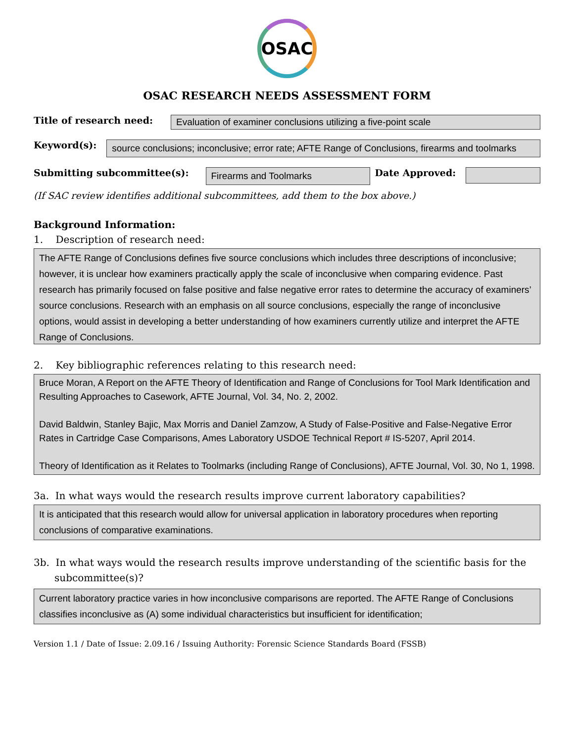OSAC
OSAC RESEARCH NEEDS ASSESSMENT FORM
Title of research need:
Evaluation of examiner conclusions utilizing a five-point scale
Keyword(s):
source conclusions; inconclusive; error rate; AFTE Range of Conclusions, firearms and toolmarks
Submitting subcommittee(s):
Firearms and Toolmarks
Date Approved:
(If SAC review identifies additional subcommittees, add them to the box above.)
Background Information:
1. Description of research need:
The AFTE Range of Conclusions defines five source conclusions which includes three descriptions of inconclusive; however, it is unclear how examiners practically apply the scale of inconclusive when comparing evidence. Past research has primarily focused on false positive and false negative error rates to determine the accuracy of examiners’ source conclusions. Research with an emphasis on all source conclusions, especially the range of inconclusive options, would assist in developing a better understanding of how examiners currently utilize and interpret the AFTE Range of Conclusions.
2. Key bibliographic references relating to this research need:
Bruce Moran, A Report on the AFTE Theory of Identification and Range of Conclusions for Tool Mark Identification and Resulting Approaches to Casework, AFTE Journal, Vol. 34, No. 2, 2002.
David Baldwin, Stanley Bajic, Max Morris and Daniel Zamzow, A Study of False-Positive and False-Negative Error Rates in Cartridge Case Comparisons, Ames Laboratory USDOE Technical Report # IS-5207, April 2014.
Theory of Identification as it Relates to Toolmarks (including Range of Conclusions), AFTE Journal, Vol. 30, No 1, 1998.
3a. In what ways would the research results improve current laboratory capabilities?
It is anticipated that this research would allow for universal application in laboratory procedures when reporting conclusions of comparative examinations.
3b. In what ways would the research results improve understanding of the scientific basis for the subcommittee(s)?
Current laboratory practice varies in how inconclusive comparisons are reported. The AFTE Range of Conclusions classifies inconclusive as (A) some individual characteristics but insufficient for identification;
Version 1.1 / Date of Issue: 2.09.16 / Issuing Authority: Forensic Science Standards Board (FSSB)